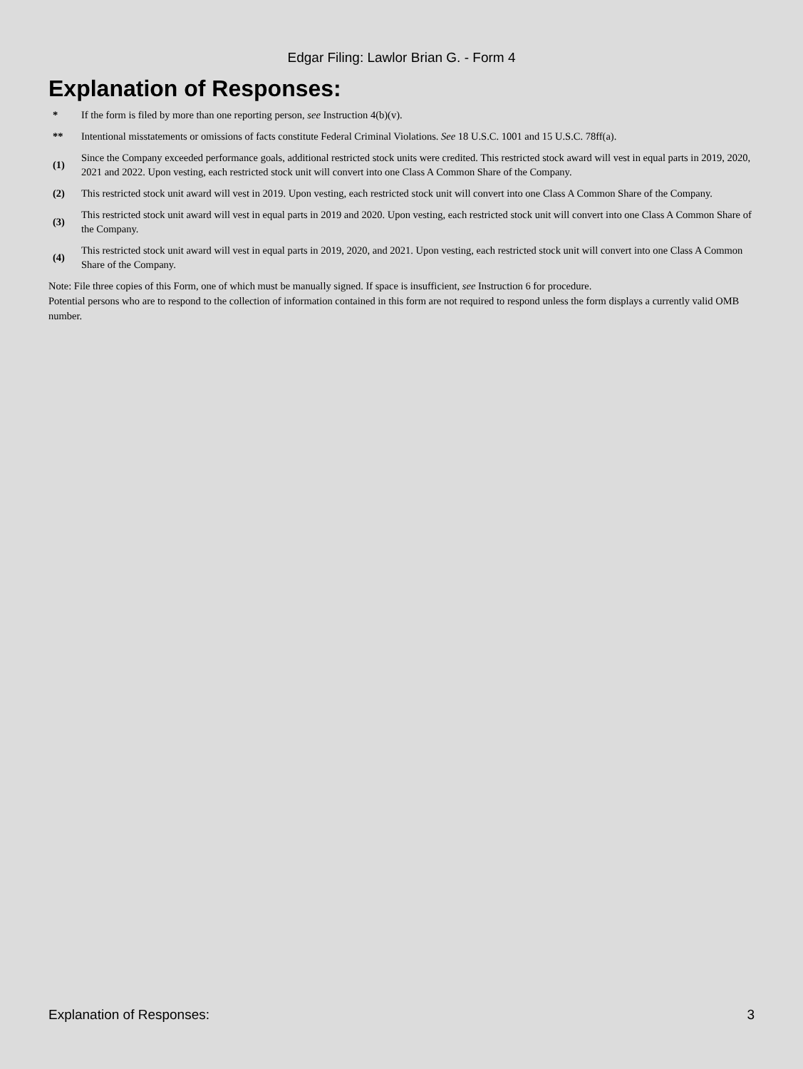Edgar Filing: Lawlor Brian G. - Form 4
Explanation of Responses:
| * | If the form is filed by more than one reporting person, see Instruction 4(b)(v). |
| ** | Intentional misstatements or omissions of facts constitute Federal Criminal Violations. See 18 U.S.C. 1001 and 15 U.S.C. 78ff(a). |
| (1) | Since the Company exceeded performance goals, additional restricted stock units were credited. This restricted stock award will vest in equal parts in 2019, 2020, 2021 and 2022. Upon vesting, each restricted stock unit will convert into one Class A Common Share of the Company. |
| (2) | This restricted stock unit award will vest in 2019. Upon vesting, each restricted stock unit will convert into one Class A Common Share of the Company. |
| (3) | This restricted stock unit award will vest in equal parts in 2019 and 2020. Upon vesting, each restricted stock unit will convert into one Class A Common Share of the Company. |
| (4) | This restricted stock unit award will vest in equal parts in 2019, 2020, and 2021. Upon vesting, each restricted stock unit will convert into one Class A Common Share of the Company. |
Note: File three copies of this Form, one of which must be manually signed. If space is insufficient, see Instruction 6 for procedure.
Potential persons who are to respond to the collection of information contained in this form are not required to respond unless the form displays a currently valid OMB number.
Explanation of Responses: 3